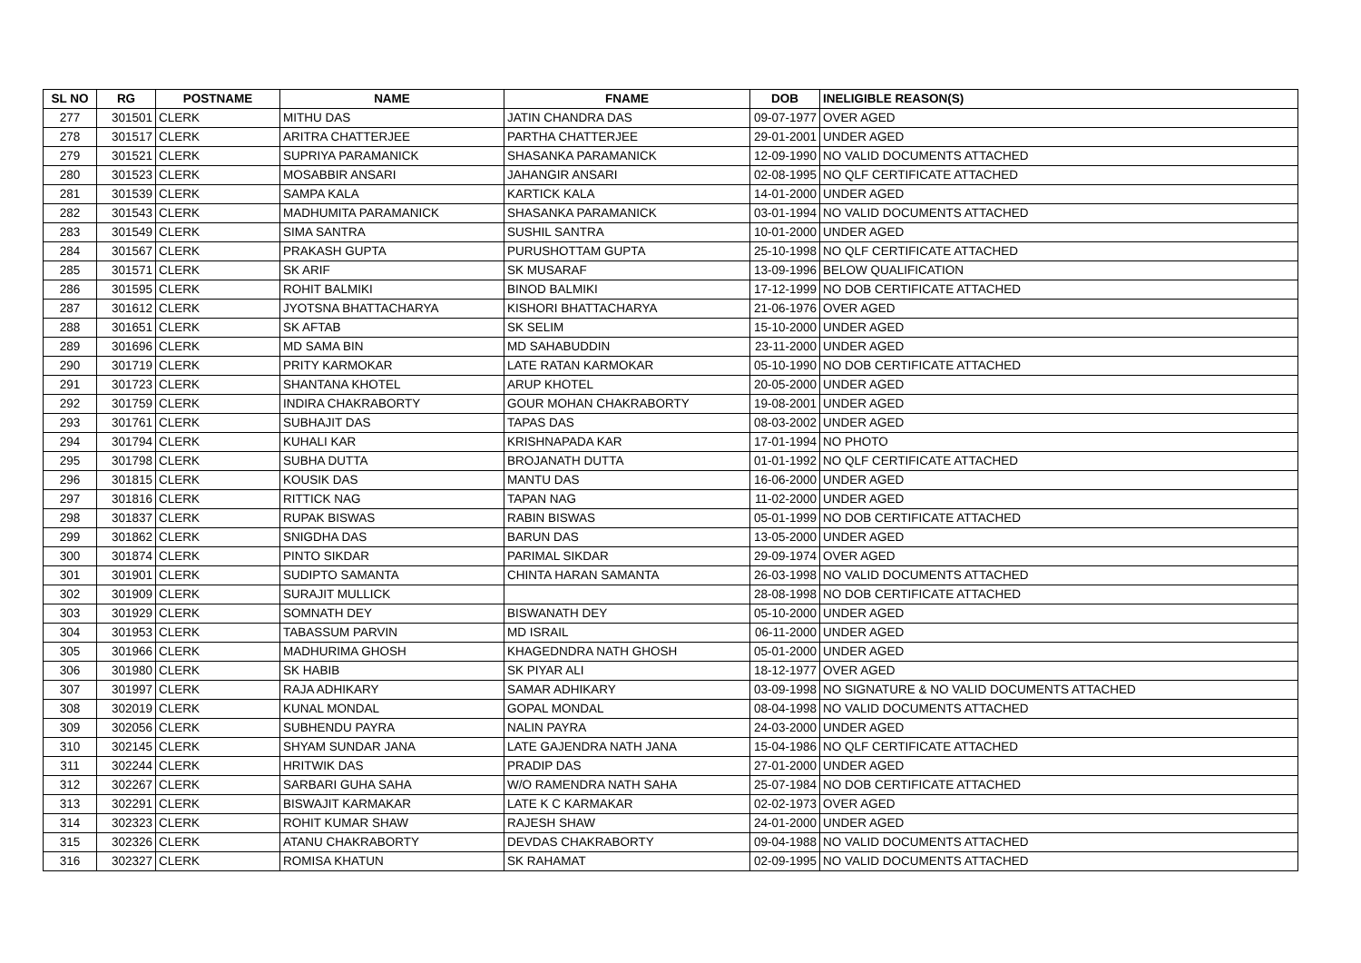| SL NO | RG | POSTNAME | NAME | FNAME | DOB | INELIGIBLE REASON(S) |
| --- | --- | --- | --- | --- | --- | --- |
| 277 | 301501 | CLERK | MITHU DAS | JATIN CHANDRA DAS | 09-07-1977 | OVER AGED |
| 278 | 301517 | CLERK | ARITRA CHATTERJEE | PARTHA CHATTERJEE | 29-01-2001 | UNDER AGED |
| 279 | 301521 | CLERK | SUPRIYA PARAMANICK | SHASANKA PARAMANICK | 12-09-1990 | NO VALID DOCUMENTS ATTACHED |
| 280 | 301523 | CLERK | MOSABBIR ANSARI | JAHANGIR ANSARI | 02-08-1995 | NO QLF CERTIFICATE ATTACHED |
| 281 | 301539 | CLERK | SAMPA KALA | KARTICK KALA | 14-01-2000 | UNDER AGED |
| 282 | 301543 | CLERK | MADHUMITA PARAMANICK | SHASANKA PARAMANICK | 03-01-1994 | NO VALID DOCUMENTS ATTACHED |
| 283 | 301549 | CLERK | SIMA SANTRA | SUSHIL SANTRA | 10-01-2000 | UNDER AGED |
| 284 | 301567 | CLERK | PRAKASH GUPTA | PURUSHOTTAM GUPTA | 25-10-1998 | NO QLF CERTIFICATE ATTACHED |
| 285 | 301571 | CLERK | SK ARIF | SK MUSARAF | 13-09-1996 | BELOW QUALIFICATION |
| 286 | 301595 | CLERK | ROHIT BALMIKI | BINOD BALMIKI | 17-12-1999 | NO DOB CERTIFICATE ATTACHED |
| 287 | 301612 | CLERK | JYOTSNA BHATTACHARYA | KISHORI BHATTACHARYA | 21-06-1976 | OVER AGED |
| 288 | 301651 | CLERK | SK AFTAB | SK SELIM | 15-10-2000 | UNDER AGED |
| 289 | 301696 | CLERK | MD SAMA BIN | MD SAHABUDDIN | 23-11-2000 | UNDER AGED |
| 290 | 301719 | CLERK | PRITY KARMOKAR | LATE RATAN KARMOKAR | 05-10-1990 | NO DOB CERTIFICATE ATTACHED |
| 291 | 301723 | CLERK | SHANTANA KHOTEL | ARUP KHOTEL | 20-05-2000 | UNDER AGED |
| 292 | 301759 | CLERK | INDIRA CHAKRABORTY | GOUR MOHAN CHAKRABORTY | 19-08-2001 | UNDER AGED |
| 293 | 301761 | CLERK | SUBHAJIT DAS | TAPAS DAS | 08-03-2002 | UNDER AGED |
| 294 | 301794 | CLERK | KUHALI KAR | KRISHNAPADA KAR | 17-01-1994 | NO PHOTO |
| 295 | 301798 | CLERK | SUBHA DUTTA | BROJANATH DUTTA | 01-01-1992 | NO QLF CERTIFICATE ATTACHED |
| 296 | 301815 | CLERK | KOUSIK DAS | MANTU DAS | 16-06-2000 | UNDER AGED |
| 297 | 301816 | CLERK | RITTICK NAG | TAPAN NAG | 11-02-2000 | UNDER AGED |
| 298 | 301837 | CLERK | RUPAK BISWAS | RABIN BISWAS | 05-01-1999 | NO DOB CERTIFICATE ATTACHED |
| 299 | 301862 | CLERK | SNIGDHA DAS | BARUN DAS | 13-05-2000 | UNDER AGED |
| 300 | 301874 | CLERK | PINTO SIKDAR | PARIMAL SIKDAR | 29-09-1974 | OVER AGED |
| 301 | 301901 | CLERK | SUDIPTO SAMANTA | CHINTA HARAN SAMANTA | 26-03-1998 | NO VALID DOCUMENTS ATTACHED |
| 302 | 301909 | CLERK | SURAJIT MULLICK | | 28-08-1998 | NO DOB CERTIFICATE ATTACHED |
| 303 | 301929 | CLERK | SOMNATH DEY | BISWANATH DEY | 05-10-2000 | UNDER AGED |
| 304 | 301953 | CLERK | TABASSUM PARVIN | MD ISRAIL | 06-11-2000 | UNDER AGED |
| 305 | 301966 | CLERK | MADHURIMA GHOSH | KHAGEDNDRA NATH GHOSH | 05-01-2000 | UNDER AGED |
| 306 | 301980 | CLERK | SK HABIB | SK PIYAR ALI | 18-12-1977 | OVER AGED |
| 307 | 301997 | CLERK | RAJA ADHIKARY | SAMAR ADHIKARY | 03-09-1998 | NO SIGNATURE & NO VALID DOCUMENTS ATTACHED |
| 308 | 302019 | CLERK | KUNAL MONDAL | GOPAL MONDAL | 08-04-1998 | NO VALID DOCUMENTS ATTACHED |
| 309 | 302056 | CLERK | SUBHENDU PAYRA | NALIN PAYRA | 24-03-2000 | UNDER AGED |
| 310 | 302145 | CLERK | SHYAM SUNDAR JANA | LATE GAJENDRA NATH JANA | 15-04-1986 | NO QLF CERTIFICATE ATTACHED |
| 311 | 302244 | CLERK | HRITWIK DAS | PRADIP DAS | 27-01-2000 | UNDER AGED |
| 312 | 302267 | CLERK | SARBARI GUHA SAHA | W/O RAMENDRA NATH SAHA | 25-07-1984 | NO DOB CERTIFICATE ATTACHED |
| 313 | 302291 | CLERK | BISWAJIT KARMAKAR | LATE K C KARMAKAR | 02-02-1973 | OVER AGED |
| 314 | 302323 | CLERK | ROHIT KUMAR SHAW | RAJESH SHAW | 24-01-2000 | UNDER AGED |
| 315 | 302326 | CLERK | ATANU CHAKRABORTY | DEVDAS CHAKRABORTY | 09-04-1988 | NO VALID DOCUMENTS ATTACHED |
| 316 | 302327 | CLERK | ROMISA KHATUN | SK RAHAMAT | 02-09-1995 | NO VALID DOCUMENTS ATTACHED |